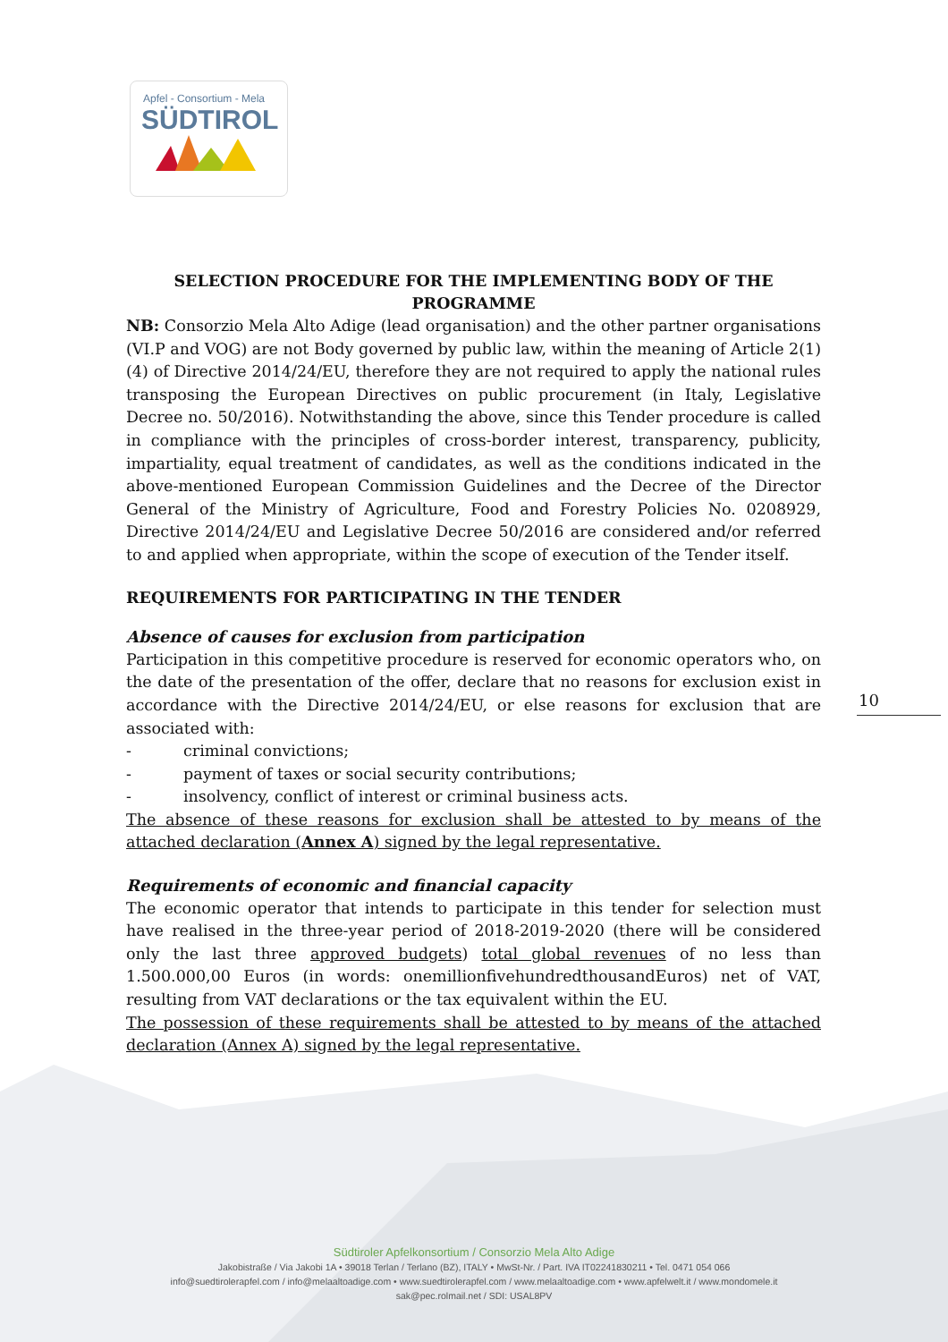Apfel - Consortium - Mela
SÜDTIROL
SELECTION PROCEDURE FOR THE IMPLEMENTING BODY OF THE PROGRAMME
NB: Consorzio Mela Alto Adige (lead organisation) and the other partner organisations (VI.P and VOG) are not Body governed by public law, within the meaning of Article 2(1)(4) of Directive 2014/24/EU, therefore they are not required to apply the national rules transposing the European Directives on public procurement (in Italy, Legislative Decree no. 50/2016). Notwithstanding the above, since this Tender procedure is called in compliance with the principles of cross-border interest, transparency, publicity, impartiality, equal treatment of candidates, as well as the conditions indicated in the above-mentioned European Commission Guidelines and the Decree of the Director General of the Ministry of Agriculture, Food and Forestry Policies No. 0208929, Directive 2014/24/EU and Legislative Decree 50/2016 are considered and/or referred to and applied when appropriate, within the scope of execution of the Tender itself.
REQUIREMENTS FOR PARTICIPATING IN THE TENDER
Absence of causes for exclusion from participation
Participation in this competitive procedure is reserved for economic operators who, on the date of the presentation of the offer, declare that no reasons for exclusion exist in accordance with the Directive 2014/24/EU, or else reasons for exclusion that are associated with:
- criminal convictions;
- payment of taxes or social security contributions;
- insolvency, conflict of interest or criminal business acts.
The absence of these reasons for exclusion shall be attested to by means of the attached declaration (Annex A) signed by the legal representative.
Requirements of economic and financial capacity
The economic operator that intends to participate in this tender for selection must have realised in the three-year period of 2018-2019-2020 (there will be considered only the last three approved budgets) total global revenues of no less than 1.500.000,00 Euros (in words: onemillionfivehundredthousandEuros) net of VAT, resulting from VAT declarations or the tax equivalent within the EU.
The possession of these requirements shall be attested to by means of the attached declaration (Annex A) signed by the legal representative.
10
Südtiroler Apfelkonsortium / Consorzio Mela Alto Adige
Jakobistraße / Via Jakobi 1A • 39018 Terlan / Terlano (BZ), ITALY • MwSt-Nr. / Part. IVA IT02241830211 • Tel. 0471 054 066
info@suedtirolerapfel.com / info@melaaltoadige.com • www.suedtirolerapfel.com / www.melaaltoadige.com • www.apfelwelt.it / www.mondomele.it
sak@pec.rolmail.net / SDI: USAL8PV